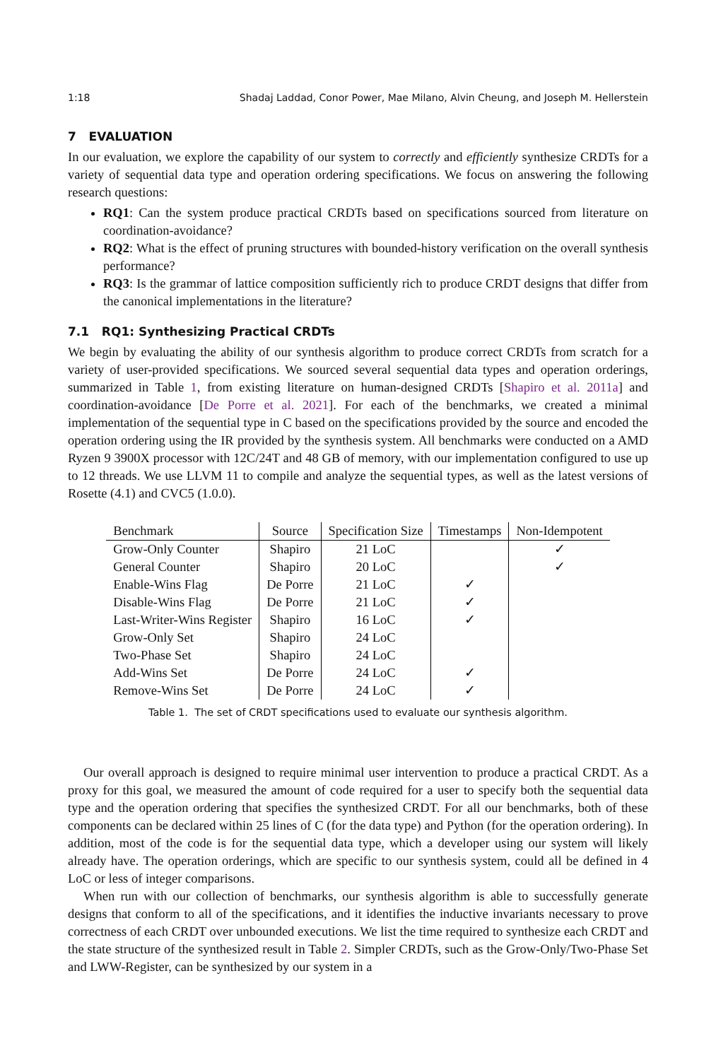1:18 Shadaj Laddad, Conor Power, Mae Milano, Alvin Cheung, and Joseph M. Hellerstein
7 EVALUATION
In our evaluation, we explore the capability of our system to correctly and efficiently synthesize CRDTs for a variety of sequential data type and operation ordering specifications. We focus on answering the following research questions:
RQ1: Can the system produce practical CRDTs based on specifications sourced from literature on coordination-avoidance?
RQ2: What is the effect of pruning structures with bounded-history verification on the overall synthesis performance?
RQ3: Is the grammar of lattice composition sufficiently rich to produce CRDT designs that differ from the canonical implementations in the literature?
7.1 RQ1: Synthesizing Practical CRDTs
We begin by evaluating the ability of our synthesis algorithm to produce correct CRDTs from scratch for a variety of user-provided specifications. We sourced several sequential data types and operation orderings, summarized in Table 1, from existing literature on human-designed CRDTs [Shapiro et al. 2011a] and coordination-avoidance [De Porre et al. 2021]. For each of the benchmarks, we created a minimal implementation of the sequential type in C based on the specifications provided by the source and encoded the operation ordering using the IR provided by the synthesis system. All benchmarks were conducted on a AMD Ryzen 9 3900X processor with 12C/24T and 48 GB of memory, with our implementation configured to use up to 12 threads. We use LLVM 11 to compile and analyze the sequential types, as well as the latest versions of Rosette (4.1) and CVC5 (1.0.0).
| Benchmark | Source | Specification Size | Timestamps | Non-Idempotent |
| --- | --- | --- | --- | --- |
| Grow-Only Counter | Shapiro | 21 LoC | | ✓ |
| General Counter | Shapiro | 20 LoC | | ✓ |
| Enable-Wins Flag | De Porre | 21 LoC | ✓ | |
| Disable-Wins Flag | De Porre | 21 LoC | ✓ | |
| Last-Writer-Wins Register | Shapiro | 16 LoC | ✓ | |
| Grow-Only Set | Shapiro | 24 LoC | | |
| Two-Phase Set | Shapiro | 24 LoC | | |
| Add-Wins Set | De Porre | 24 LoC | ✓ | |
| Remove-Wins Set | De Porre | 24 LoC | ✓ | |
Table 1. The set of CRDT specifications used to evaluate our synthesis algorithm.
Our overall approach is designed to require minimal user intervention to produce a practical CRDT. As a proxy for this goal, we measured the amount of code required for a user to specify both the sequential data type and the operation ordering that specifies the synthesized CRDT. For all our benchmarks, both of these components can be declared within 25 lines of C (for the data type) and Python (for the operation ordering). In addition, most of the code is for the sequential data type, which a developer using our system will likely already have. The operation orderings, which are specific to our synthesis system, could all be defined in 4 LoC or less of integer comparisons.
When run with our collection of benchmarks, our synthesis algorithm is able to successfully generate designs that conform to all of the specifications, and it identifies the inductive invariants necessary to prove correctness of each CRDT over unbounded executions. We list the time required to synthesize each CRDT and the state structure of the synthesized result in Table 2. Simpler CRDTs, such as the Grow-Only/Two-Phase Set and LWW-Register, can be synthesized by our system in a